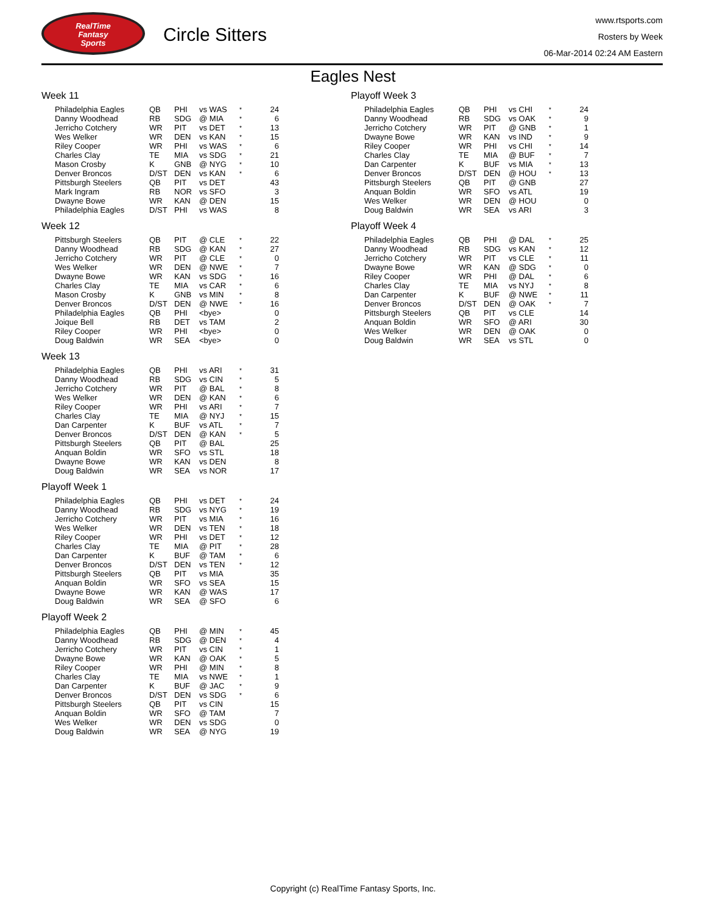RealTime
Fantasy
Sports
Circle Sitters
www.rtsports.com
Rosters by Week
06-Mar-2014 02:24 AM Eastern
Eagles Nest
Week 11
| Philadelphia Eagles | QB | PHI | vs WAS | * | 24 |
| Danny Woodhead | RB | SDG | @ MIA | * | 6 |
| Jerricho Cotchery | WR | PIT | vs DET | * | 13 |
| Wes Welker | WR | DEN | vs KAN | * | 15 |
| Riley Cooper | WR | PHI | vs WAS | * | 6 |
| Charles Clay | TE | MIA | vs SDG | * | 21 |
| Mason Crosby | K | GNB | @ NYG | * | 10 |
| Denver Broncos | D/ST | DEN | vs KAN | * | 6 |
| Pittsburgh Steelers | QB | PIT | vs DET | | 43 |
| Mark Ingram | RB | NOR | vs SFO | | 3 |
| Dwayne Bowe | WR | KAN | @ DEN | | 15 |
| Philadelphia Eagles | D/ST | PHI | vs WAS | | 8 |
Week 12
| Pittsburgh Steelers | QB | PIT | @ CLE | * | 22 |
| Danny Woodhead | RB | SDG | @ KAN | * | 27 |
| Jerricho Cotchery | WR | PIT | @ CLE | * | 0 |
| Wes Welker | WR | DEN | @ NWE | * | 7 |
| Dwayne Bowe | WR | KAN | vs SDG | * | 16 |
| Charles Clay | TE | MIA | vs CAR | * | 6 |
| Mason Crosby | K | GNB | vs MIN | * | 8 |
| Denver Broncos | D/ST | DEN | @ NWE | * | 16 |
| Philadelphia Eagles | QB | PHI | <bye> | | 0 |
| Joique Bell | RB | DET | vs TAM | | 2 |
| Riley Cooper | WR | PHI | <bye> | | 0 |
| Doug Baldwin | WR | SEA | <bye> | | 0 |
Week 13
| Philadelphia Eagles | QB | PHI | vs ARI | * | 31 |
| Danny Woodhead | RB | SDG | vs CIN | * | 5 |
| Jerricho Cotchery | WR | PIT | @ BAL | * | 8 |
| Wes Welker | WR | DEN | @ KAN | * | 6 |
| Riley Cooper | WR | PHI | vs ARI | * | 7 |
| Charles Clay | TE | MIA | @ NYJ | * | 15 |
| Dan Carpenter | K | BUF | vs ATL | * | 7 |
| Denver Broncos | D/ST | DEN | @ KAN | * | 5 |
| Pittsburgh Steelers | QB | PIT | @ BAL | | 25 |
| Anquan Boldin | WR | SFO | vs STL | | 18 |
| Dwayne Bowe | WR | KAN | vs DEN | | 8 |
| Doug Baldwin | WR | SEA | vs NOR | | 17 |
Playoff Week 1
| Philadelphia Eagles | QB | PHI | vs DET | * | 24 |
| Danny Woodhead | RB | SDG | vs NYG | * | 19 |
| Jerricho Cotchery | WR | PIT | vs MIA | * | 16 |
| Wes Welker | WR | DEN | vs TEN | * | 18 |
| Riley Cooper | WR | PHI | vs DET | * | 12 |
| Charles Clay | TE | MIA | @ PIT | * | 28 |
| Dan Carpenter | K | BUF | @ TAM | * | 6 |
| Denver Broncos | D/ST | DEN | vs TEN | * | 12 |
| Pittsburgh Steelers | QB | PIT | vs MIA | | 35 |
| Anquan Boldin | WR | SFO | vs SEA | | 15 |
| Dwayne Bowe | WR | KAN | @ WAS | | 17 |
| Doug Baldwin | WR | SEA | @ SFO | | 6 |
Playoff Week 2
| Philadelphia Eagles | QB | PHI | @ MIN | * | 45 |
| Danny Woodhead | RB | SDG | @ DEN | * | 4 |
| Jerricho Cotchery | WR | PIT | vs CIN | * | 1 |
| Dwayne Bowe | WR | KAN | @ OAK | * | 5 |
| Riley Cooper | WR | PHI | @ MIN | * | 8 |
| Charles Clay | TE | MIA | vs NWE | * | 1 |
| Dan Carpenter | K | BUF | @ JAC | * | 9 |
| Denver Broncos | D/ST | DEN | vs SDG | * | 6 |
| Pittsburgh Steelers | QB | PIT | vs CIN | | 15 |
| Anquan Boldin | WR | SFO | @ TAM | | 7 |
| Wes Welker | WR | DEN | vs SDG | | 0 |
| Doug Baldwin | WR | SEA | @ NYG | | 19 |
Playoff Week 3
| Philadelphia Eagles | QB | PHI | vs CHI | * | 24 |
| Danny Woodhead | RB | SDG | vs OAK | * | 9 |
| Jerricho Cotchery | WR | PIT | @ GNB | * | 1 |
| Dwayne Bowe | WR | KAN | vs IND | * | 9 |
| Riley Cooper | WR | PHI | vs CHI | * | 14 |
| Charles Clay | TE | MIA | @ BUF | * | 7 |
| Dan Carpenter | K | BUF | vs MIA | * | 13 |
| Denver Broncos | D/ST | DEN | @ HOU | * | 13 |
| Pittsburgh Steelers | QB | PIT | @ GNB | | 27 |
| Anquan Boldin | WR | SFO | vs ATL | | 19 |
| Wes Welker | WR | DEN | @ HOU | | 0 |
| Doug Baldwin | WR | SEA | vs ARI | | 3 |
Playoff Week 4
| Philadelphia Eagles | QB | PHI | @ DAL | * | 25 |
| Danny Woodhead | RB | SDG | vs KAN | * | 12 |
| Jerricho Cotchery | WR | PIT | vs CLE | * | 11 |
| Dwayne Bowe | WR | KAN | @ SDG | * | 0 |
| Riley Cooper | WR | PHI | @ DAL | * | 6 |
| Charles Clay | TE | MIA | vs NYJ | * | 8 |
| Dan Carpenter | K | BUF | @ NWE | * | 11 |
| Denver Broncos | D/ST | DEN | @ OAK | * | 7 |
| Pittsburgh Steelers | QB | PIT | vs CLE | | 14 |
| Anquan Boldin | WR | SFO | @ ARI | | 30 |
| Wes Welker | WR | DEN | @ OAK | | 0 |
| Doug Baldwin | WR | SEA | vs STL | | 0 |
Copyright (c) RealTime Fantasy Sports, Inc.